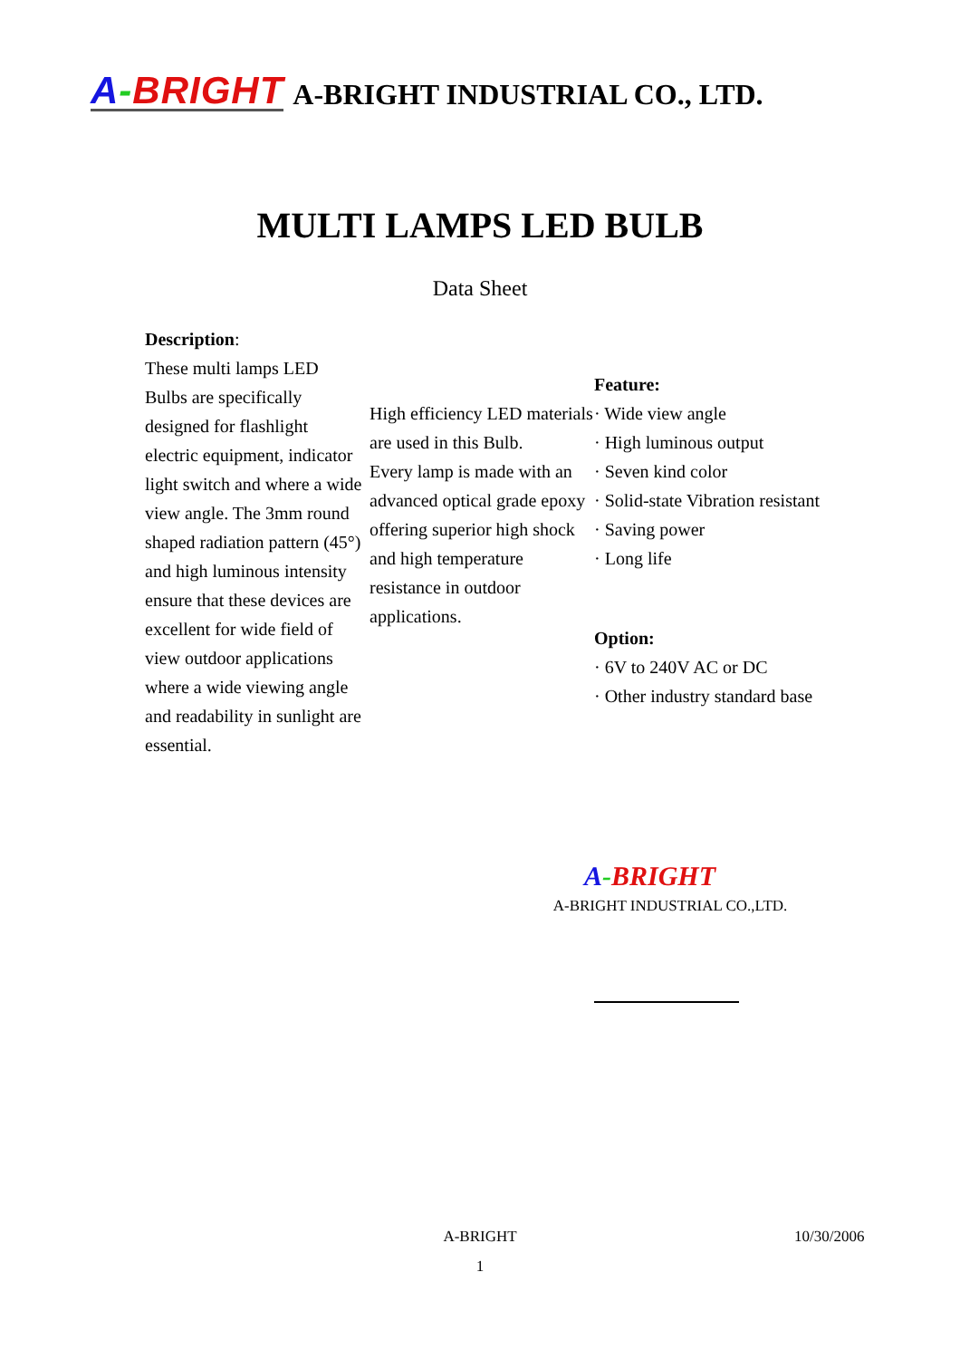A-BRIGHT A-BRIGHT INDUSTRIAL CO., LTD.
MULTI LAMPS LED BULB
Data Sheet
Description:
These multi lamps LED Bulbs are specifically designed for flashlight electric equipment, indicator light switch and where a wide view angle. The 3mm round shaped radiation pattern (45°) and high luminous intensity ensure that these devices are excellent for wide field of view outdoor applications where a wide viewing angle and readability in sunlight are essential.
High efficiency LED materials are used in this Bulb.
Every lamp is made with an advanced optical grade epoxy offering superior high shock and high temperature resistance in outdoor applications.
Feature:
· Wide view angle
· High luminous output
· Seven kind color
· Solid-state Vibration resistant
· Saving power
· Long life
Option:
· 6V to 240V AC or DC
· Other industry standard base
A-BRIGHT
A-BRIGHT INDUSTRIAL CO.,LTD.
A-BRIGHT 10/30/2006
1